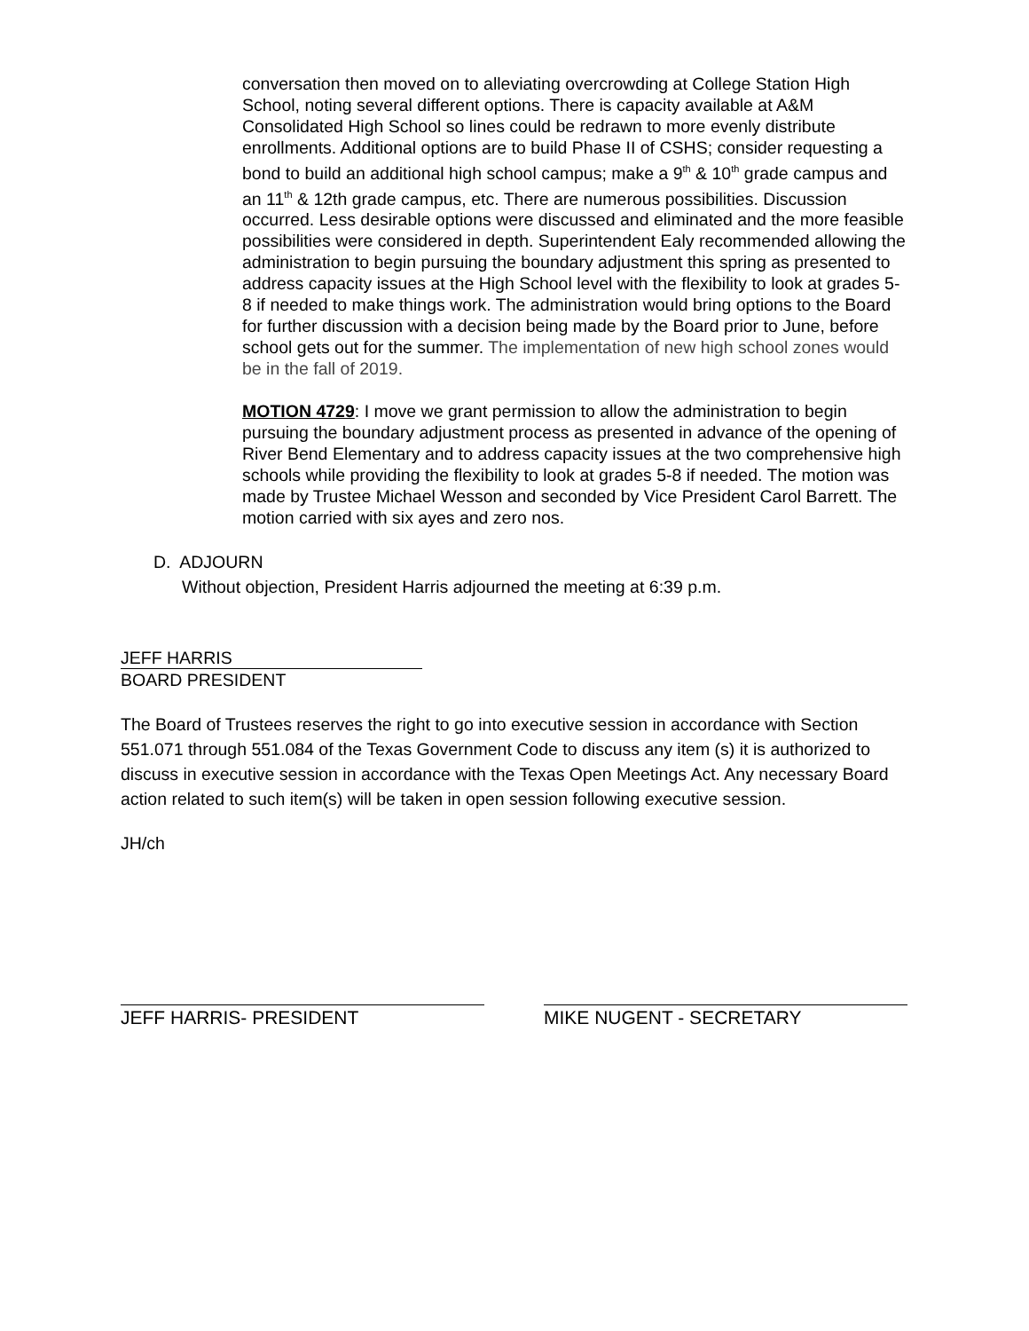conversation then moved on to alleviating overcrowding at College Station High School, noting several different options. There is capacity available at A&M Consolidated High School so lines could be redrawn to more evenly distribute enrollments. Additional options are to build Phase II of CSHS; consider requesting a bond to build an additional high school campus; make a 9<sup>th</sup> & 10<sup>th</sup> grade campus and an 11<sup>th</sup> & 12th grade campus, etc. There are numerous possibilities. Discussion occurred. Less desirable options were discussed and eliminated and the more feasible possibilities were considered in depth. Superintendent Ealy recommended allowing the administration to begin pursuing the boundary adjustment this spring as presented to address capacity issues at the High School level with the flexibility to look at grades 5-8 if needed to make things work. The administration would bring options to the Board for further discussion with a decision being made by the Board prior to June, before school gets out for the summer. The implementation of new high school zones would be in the fall of 2019.
MOTION 4729: I move we grant permission to allow the administration to begin pursuing the boundary adjustment process as presented in advance of the opening of River Bend Elementary and to address capacity issues at the two comprehensive high schools while providing the flexibility to look at grades 5-8 if needed. The motion was made by Trustee Michael Wesson and seconded by Vice President Carol Barrett. The motion carried with six ayes and zero nos.
D. ADJOURN
Without objection, President Harris adjourned the meeting at 6:39 p.m.
JEFF HARRIS
BOARD PRESIDENT
The Board of Trustees reserves the right to go into executive session in accordance with Section 551.071 through 551.084 of the Texas Government Code to discuss any item (s) it is authorized to discuss in executive session in accordance with the Texas Open Meetings Act. Any necessary Board action related to such item(s) will be taken in open session following executive session.
JH/ch
JEFF HARRIS- PRESIDENT MIKE NUGENT - SECRETARY